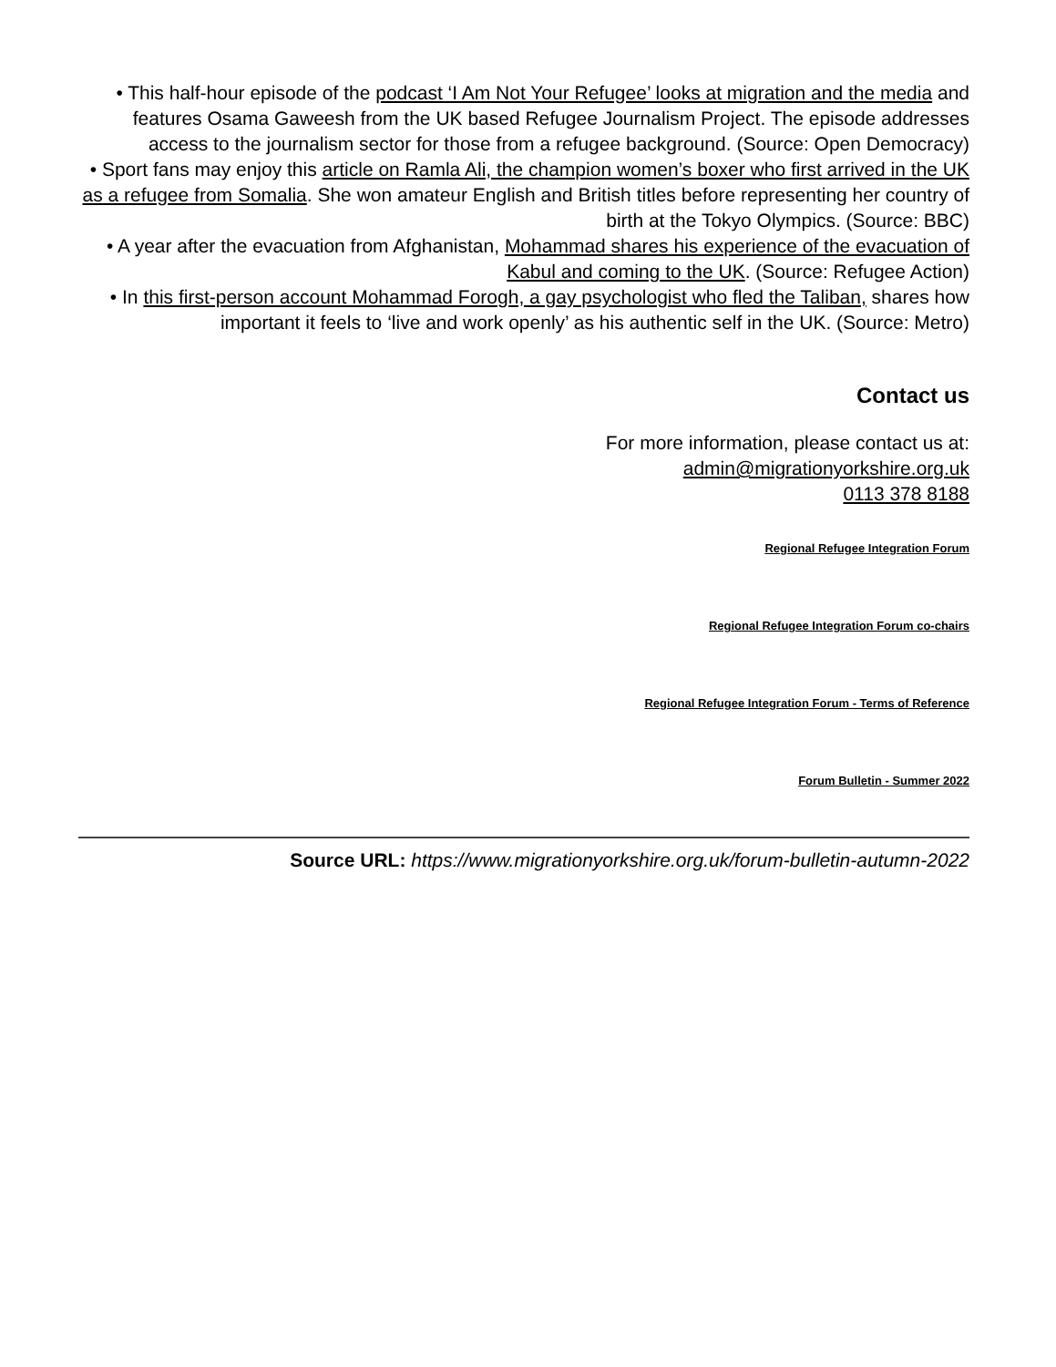• This half-hour episode of the podcast ‘I Am Not Your Refugee’ looks at migration and the media and features Osama Gaweesh from the UK based Refugee Journalism Project. The episode addresses access to the journalism sector for those from a refugee background. (Source: Open Democracy)
• Sport fans may enjoy this article on Ramla Ali, the champion women’s boxer who first arrived in the UK as a refugee from Somalia. She won amateur English and British titles before representing her country of birth at the Tokyo Olympics. (Source: BBC)
• A year after the evacuation from Afghanistan, Mohammad shares his experience of the evacuation of Kabul and coming to the UK. (Source: Refugee Action)
• In this first-person account Mohammad Forogh, a gay psychologist who fled the Taliban, shares how important it feels to ‘live and work openly’ as his authentic self in the UK. (Source: Metro)
Contact us
For more information, please contact us at:
admin@migrationyorkshire.org.uk
0113 378 8188
Regional Refugee Integration Forum
Regional Refugee Integration Forum co-chairs
Regional Refugee Integration Forum - Terms of Reference
Forum Bulletin - Summer 2022
Source URL: https://www.migrationyorkshire.org.uk/forum-bulletin-autumn-2022